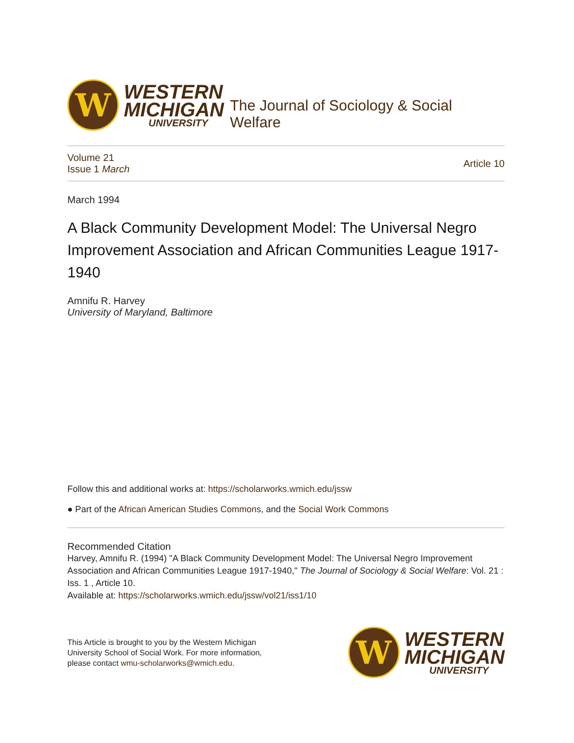W
WESTERN
MICHIGAN
UNIVERSITY
The Journal of Sociology & Social Welfare
Volume 21
Issue 1 March
Article 10
March 1994
A Black Community Development Model: The Universal Negro Improvement Association and African Communities League 1917-1940
Amnifu R. Harvey
University of Maryland, Baltimore
Follow this and additional works at: https://scholarworks.wmich.edu/jssw
● Part of the African American Studies Commons, and the Social Work Commons
Recommended Citation
Harvey, Amnifu R. (1994) "A Black Community Development Model: The Universal Negro Improvement Association and African Communities League 1917-1940," The Journal of Sociology & Social Welfare: Vol. 21 : Iss. 1 , Article 10.
Available at: https://scholarworks.wmich.edu/jssw/vol21/iss1/10
This Article is brought to you by the Western Michigan University School of Social Work. For more information, please contact wmu-scholarworks@wmich.edu.
W
WESTERN
MICHIGAN
UNIVERSITY